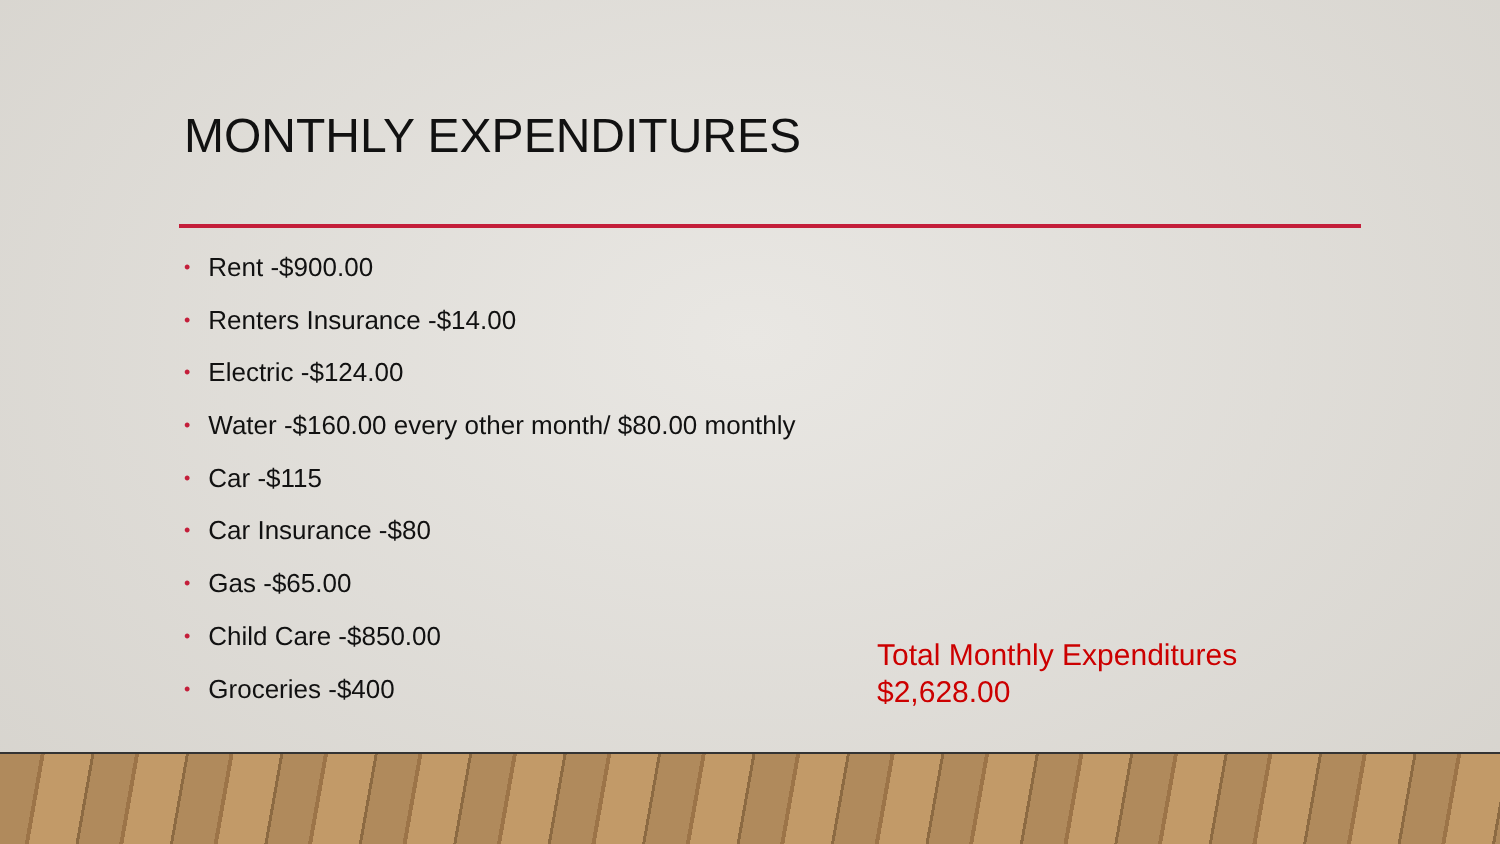MONTHLY EXPENDITURES
• Rent -$900.00
• Renters Insurance -$14.00
• Electric -$124.00
• Water -$160.00 every other month/ $80.00 monthly
• Car -$115
• Car Insurance -$80
• Gas -$65.00
• Child Care -$850.00
• Groceries -$400
Total Monthly Expenditures
$2,628.00